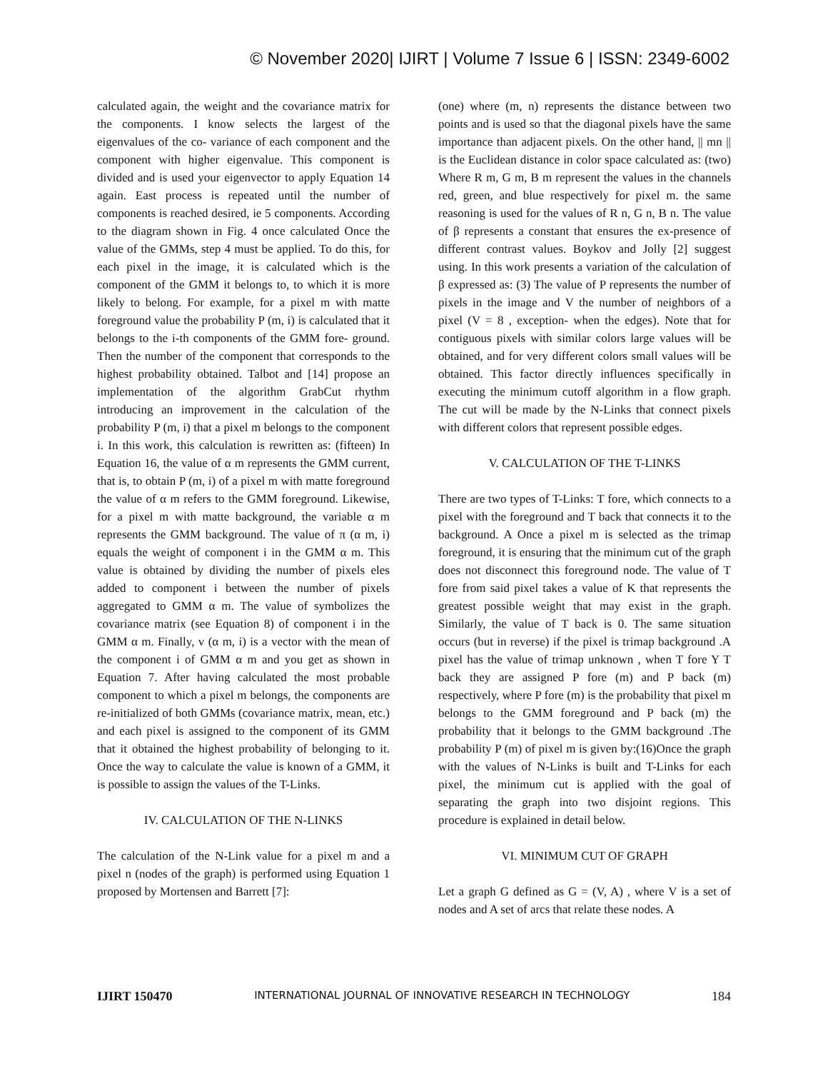© November 2020| IJIRT | Volume 7 Issue 6 | ISSN: 2349-6002
calculated again, the weight and the covariance matrix for the components. I know selects the largest of the eigenvalues of the co- variance of each component and the component with higher eigenvalue. This component is divided and is used your eigenvector to apply Equation 14 again. East process is repeated until the number of components is reached desired, ie 5 components. According to the diagram shown in Fig. 4 once calculated Once the value of the GMMs, step 4 must be applied. To do this, for each pixel in the image, it is calculated which is the component of the GMM it belongs to, to which it is more likely to belong. For example, for a pixel m with matte foreground value the probability P (m, i) is calculated that it belongs to the i-th components of the GMM fore- ground. Then the number of the component that corresponds to the highest probability obtained. Talbot and [14] propose an implementation of the algorithm GrabCut rhythm introducing an improvement in the calculation of the probability P (m, i) that a pixel m belongs to the component i. In this work, this calculation is rewritten as: (fifteen) In Equation 16, the value of α m represents the GMM current, that is, to obtain P (m, i) of a pixel m with matte foreground the value of α m refers to the GMM foreground. Likewise, for a pixel m with matte background, the variable α m represents the GMM background. The value of π (α m, i) equals the weight of component i in the GMM α m. This value is obtained by dividing the number of pixels eles added to component i between the number of pixels aggregated to GMM α m. The value of symbolizes the covariance matrix (see Equation 8) of component i in the GMM α m. Finally, v (α m, i) is a vector with the mean of the component i of GMM α m and you get as shown in Equation 7. After having calculated the most probable component to which a pixel m belongs, the components are re-initialized of both GMMs (covariance matrix, mean, etc.) and each pixel is assigned to the component of its GMM that it obtained the highest probability of belonging to it. Once the way to calculate the value is known of a GMM, it is possible to assign the values of the T-Links.
IV. CALCULATION OF THE N-LINKS
The calculation of the N-Link value for a pixel m and a pixel n (nodes of the graph) is performed using Equation 1 proposed by Mortensen and Barrett [7]:
(one) where (m, n) represents the distance between two points and is used so that the diagonal pixels have the same importance than adjacent pixels. On the other hand, || mn || is the Euclidean distance in color space calculated as: (two) Where R m, G m, B m represent the values in the channels red, green, and blue respectively for pixel m. the same reasoning is used for the values of R n, G n, B n. The value of β represents a constant that ensures the ex-presence of different contrast values. Boykov and Jolly [2] suggest using. In this work presents a variation of the calculation of β expressed as: (3) The value of P represents the number of pixels in the image and V the number of neighbors of a pixel (V = 8 , exception- when the edges). Note that for contiguous pixels with similar colors large values will be obtained, and for very different colors small values will be obtained. This factor directly influences specifically in executing the minimum cutoff algorithm in a flow graph. The cut will be made by the N-Links that connect pixels with different colors that represent possible edges.
V. CALCULATION OF THE T-LINKS
There are two types of T-Links: T fore, which connects to a pixel with the foreground and T back that connects it to the background. A Once a pixel m is selected as the trimap foreground, it is ensuring that the minimum cut of the graph does not disconnect this foreground node. The value of T fore from said pixel takes a value of K that represents the greatest possible weight that may exist in the graph. Similarly, the value of T back is 0. The same situation occurs (but in reverse) if the pixel is trimap background .A pixel has the value of trimap unknown , when T fore Y T back they are assigned P fore (m) and P back (m) respectively, where P fore (m) is the probability that pixel m belongs to the GMM foreground and P back (m) the probability that it belongs to the GMM background .The probability P (m) of pixel m is given by:(16)Once the graph with the values of N-Links is built and T-Links for each pixel, the minimum cut is applied with the goal of separating the graph into two disjoint regions. This procedure is explained in detail below.
VI. MINIMUM CUT OF GRAPH
Let a graph G defined as G = (V, A) , where V is a set of nodes and A set of arcs that relate these nodes. A
IJIRT 150470 INTERNATIONAL JOURNAL OF INNOVATIVE RESEARCH IN TECHNOLOGY 184